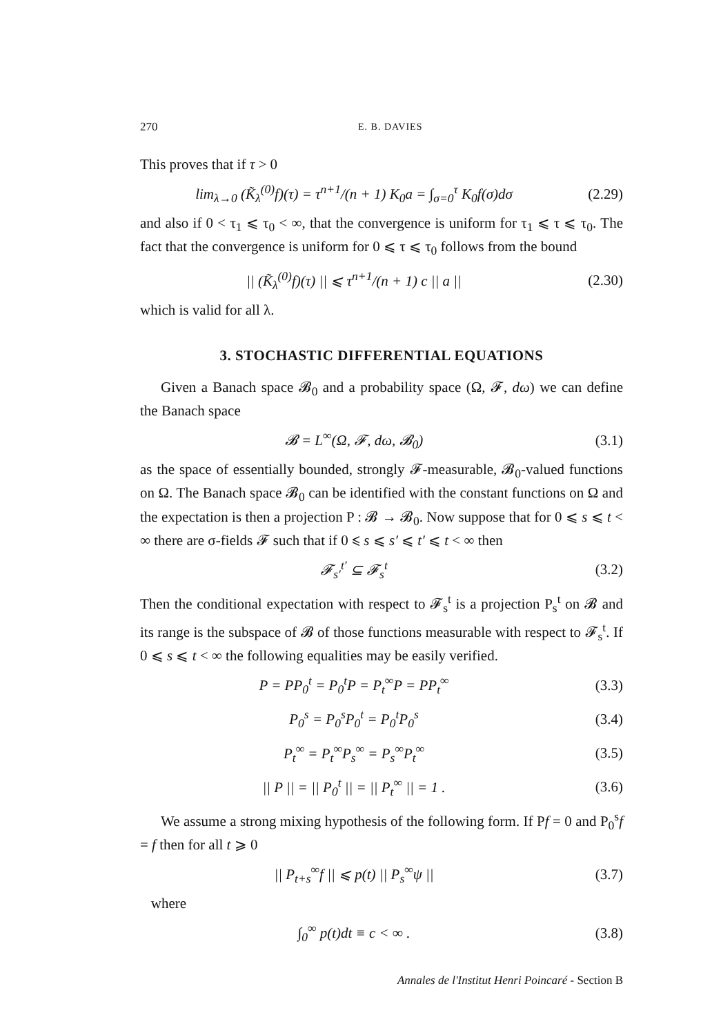270 E. B. DAVIES
This proves that if τ > 0
lim<sub>λ→0</sub> (K̃<sub>λ</sub><sup>(0)</sup>f)(τ) = τ<sup>n+1</sup>/(n + 1) K<sub>0</sub>a = ∫<sub>σ=0</sub><sup>τ</sup> K<sub>0</sub>f(σ)dσ (2.29)
and also if 0 < τ<sub>1</sub> ⩽ τ<sub>0</sub> < ∞, that the convergence is uniform for τ<sub>1</sub> ⩽ τ ⩽ τ<sub>0</sub>. The fact that the convergence is uniform for 0 ⩽ τ ⩽ τ<sub>0</sub> follows from the bound
|| (K̃<sub>λ</sub><sup>(0)</sup>f)(τ) || ⩽ τ<sup>n+1</sup>/(n + 1) c || a || (2.30)
which is valid for all λ.
3. STOCHASTIC DIFFERENTIAL EQUATIONS
Given a Banach space 𝓑<sub>0</sub> and a probability space (Ω, 𝓕, dω) we can define the Banach space
𝓑 = L<sup>∞</sup>(Ω, 𝓕, dω, 𝓑<sub>0</sub>) (3.1)
as the space of essentially bounded, strongly 𝓕-measurable, 𝓑<sub>0</sub>-valued functions on Ω. The Banach space 𝓑<sub>0</sub> can be identified with the constant functions on Ω and the expectation is then a projection P : 𝓑 → 𝓑<sub>0</sub>. Now suppose that for 0 ⩽ s ⩽ t < ∞ there are σ-fields 𝓕 such that if 0 ⩽ s ⩽ s′ ⩽ t′ ⩽ t < ∞ then
𝓕<sub>s′</sub><sup>t′</sup> ⊆ 𝓕<sub>s</sub><sup>t</sup> (3.2)
Then the conditional expectation with respect to 𝓕<sub>s</sub><sup>t</sup> is a projection P<sub>s</sub><sup>t</sup> on 𝓑 and its range is the subspace of 𝓑 of those functions measurable with respect to 𝓕<sub>s</sub><sup>t</sup>. If 0 ⩽ s ⩽ t < ∞ the following equalities may be easily verified.
P = PP<sub>0</sub><sup>t</sup> = P<sub>0</sub><sup>t</sup>P = P<sub>t</sub><sup>∞</sup>P = PP<sub>t</sub><sup>∞</sup> (3.3)
P<sub>0</sub><sup>s</sup> = P<sub>0</sub><sup>s</sup>P<sub>0</sub><sup>t</sup> = P<sub>0</sub><sup>t</sup>P<sub>0</sub><sup>s</sup> (3.4)
P<sub>t</sub><sup>∞</sup> = P<sub>t</sub><sup>∞</sup>P<sub>s</sub><sup>∞</sup> = P<sub>s</sub><sup>∞</sup>P<sub>t</sub><sup>∞</sup> (3.5)
|| P || = || P<sub>0</sub><sup>t</sup> || = || P<sub>t</sub><sup>∞</sup> || = 1 . (3.6)
We assume a strong mixing hypothesis of the following form. If Pf = 0 and P<sub>0</sub><sup>s</sup>f = f then for all t ⩾ 0
|| P<sub>t+s</sub><sup>∞</sup>f || ⩽ p(t) || P<sub>s</sub><sup>∞</sup>ψ || (3.7)
where
∫<sub>0</sub><sup>∞</sup> p(t)dt ≡ c < ∞ . (3.8)
Annales de l'Institut Henri Poincaré - Section B